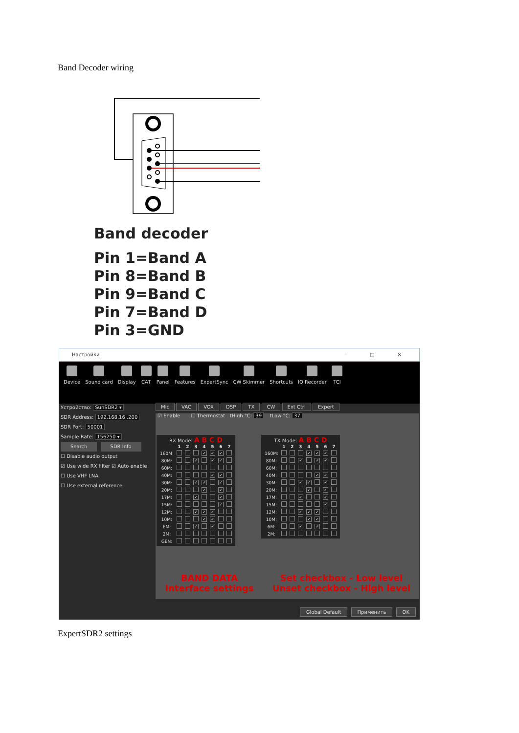Band Decoder wiring
Band decoder
Pin 1=Band A
Pin 8=Band B
Pin 9=Band C
Pin 7=Band D
Pin 3=GND
Настройки – □ ×
Device Sound card Display CAT Panel Features ExpertSync CW Skimmer Shortcuts IQ Recorder TCI
Устройство: SunSDR2 ▾
SDR Address: 192.168.16 .200
SDR Port: 50001
Sample Rate: 156250 ▾
Search SDR Info
☐ Disable audio output
☑ Use wide RX filter ☑ Auto enable
☐ Use VHF LNA
☐ Use external reference
Mic VAC VOX DSP TX CW Ext Ctrl Expert
☑ Enable ☐ Thermostat tHigh °C: 39 tLow °C: 37
RX Mode: A B C D
| | 1 | 2 | 3 | 4 | 5 | 6 | 7 |
| --- | --- | --- | --- | --- | --- | --- | --- |
| 160M: | | | | ✓ | ✓ | ✓ | |
| 80M: | | | ✓ | | ✓ | ✓ | |
| 60M: | | | | | | | |
| 40M: | | | | | ✓ | ✓ | |
| 30M: | | | ✓ | ✓ | | ✓ | |
| 20M: | | | | ✓ | | ✓ | |
| 17M: | | | ✓ | | | ✓ | |
| 15M: | | | | | | ✓ | |
| 12M: | | | ✓ | ✓ | ✓ | | |
| 10M: | | | | ✓ | ✓ | | |
| 6M: | | | ✓ | | ✓ | | |
| 2M: | | | | | | | |
| GEN: | | | | | | | |
TX Mode: A B C D
| | 1 | 2 | 3 | 4 | 5 | 6 | 7 |
| --- | --- | --- | --- | --- | --- | --- | --- |
| 160M: | | | | ✓ | ✓ | ✓ | |
| 80M: | | | ✓ | | ✓ | ✓ | |
| 60M: | | | | | | | |
| 40M: | | | | | ✓ | ✓ | |
| 30M: | | | ✓ | ✓ | | ✓ | |
| 20M: | | | | ✓ | | ✓ | |
| 17M: | | | ✓ | | | ✓ | |
| 15M: | | | | | | ✓ | |
| 12M: | | | ✓ | ✓ | ✓ | | |
| 10M: | | | | ✓ | ✓ | | |
| 6M: | | | ✓ | | ✓ | | |
| 2M: | | | | | | | |
BAND DATA
Interface settings
Set checkbox - Low level
Unset checkbox - High level
Global Default Применить OK
ExpertSDR2 settings